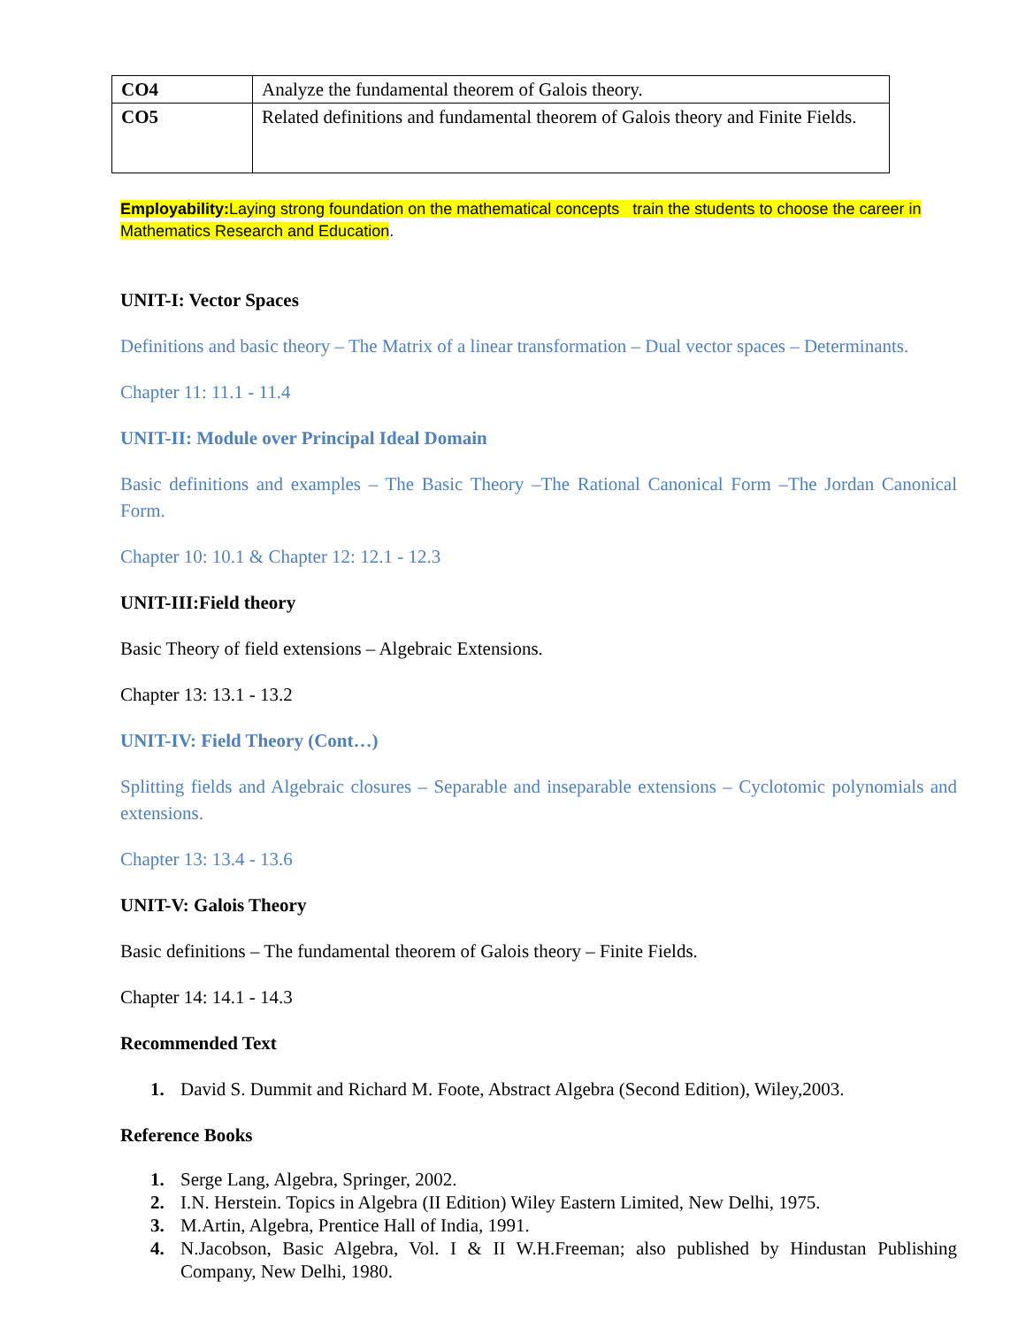| CO4 | Analyze the fundamental theorem of Galois theory. |
| CO5 | Related definitions and fundamental theorem of Galois theory and Finite Fields. |
Employability: Laying strong foundation on the mathematical concepts train the students to choose the career in Mathematics Research and Education.
UNIT-I: Vector Spaces
Definitions and basic theory – The Matrix of a linear transformation – Dual vector spaces – Determinants.
Chapter 11: 11.1 - 11.4
UNIT-II: Module over Principal Ideal Domain
Basic definitions and examples – The Basic Theory –The Rational Canonical Form –The Jordan Canonical Form.
Chapter 10: 10.1 & Chapter 12: 12.1 - 12.3
UNIT-III:Field theory
Basic Theory of field extensions – Algebraic Extensions.
Chapter 13: 13.1 - 13.2
UNIT-IV: Field Theory (Cont…)
Splitting fields and Algebraic closures – Separable and inseparable extensions – Cyclotomic polynomials and extensions.
Chapter 13: 13.4 - 13.6
UNIT-V: Galois Theory
Basic definitions – The fundamental theorem of Galois theory – Finite Fields.
Chapter 14: 14.1 - 14.3
Recommended Text
1. David S. Dummit and Richard M. Foote, Abstract Algebra (Second Edition), Wiley,2003.
Reference Books
1. Serge Lang, Algebra, Springer, 2002.
2. I.N. Herstein. Topics in Algebra (II Edition) Wiley Eastern Limited, New Delhi, 1975.
3. M.Artin, Algebra, Prentice Hall of India, 1991.
4. N.Jacobson, Basic Algebra, Vol. I & II W.H.Freeman; also published by Hindustan Publishing Company, New Delhi, 1980.